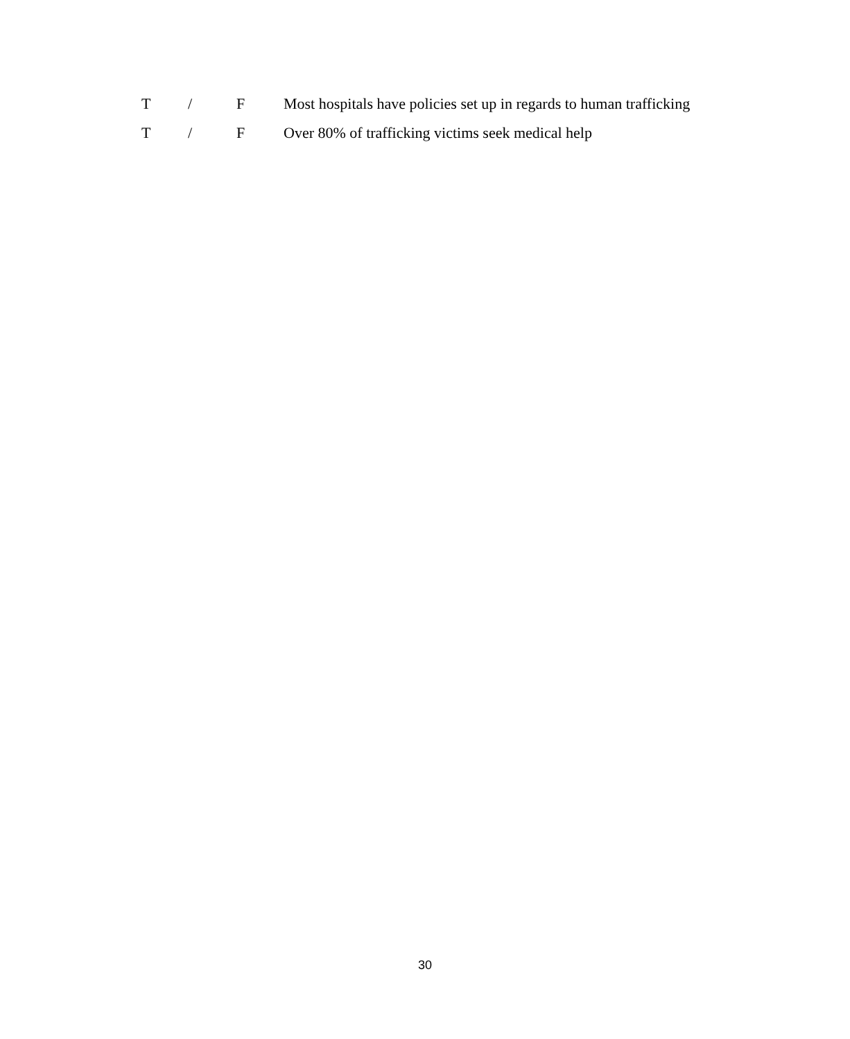T / F Most hospitals have policies set up in regards to human trafficking
T / F Over 80% of trafficking victims seek medical help
30